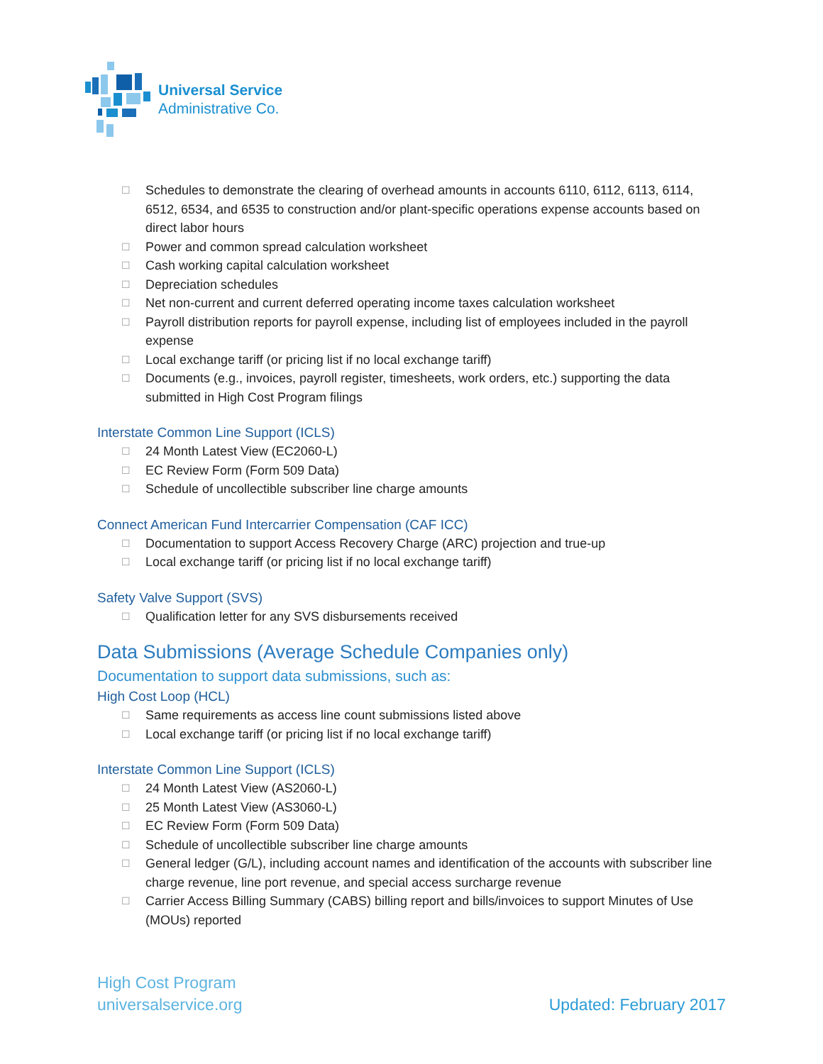Universal Service
Administrative Co.
☐ Schedules to demonstrate the clearing of overhead amounts in accounts 6110, 6112, 6113, 6114, 6512, 6534, and 6535 to construction and/or plant-specific operations expense accounts based on direct labor hours
☐ Power and common spread calculation worksheet
☐ Cash working capital calculation worksheet
☐ Depreciation schedules
☐ Net non-current and current deferred operating income taxes calculation worksheet
☐ Payroll distribution reports for payroll expense, including list of employees included in the payroll expense
☐ Local exchange tariff (or pricing list if no local exchange tariff)
☐ Documents (e.g., invoices, payroll register, timesheets, work orders, etc.) supporting the data submitted in High Cost Program filings
Interstate Common Line Support (ICLS)
☐ 24 Month Latest View (EC2060-L)
☐ EC Review Form (Form 509 Data)
☐ Schedule of uncollectible subscriber line charge amounts
Connect American Fund Intercarrier Compensation (CAF ICC)
☐ Documentation to support Access Recovery Charge (ARC) projection and true-up
☐ Local exchange tariff (or pricing list if no local exchange tariff)
Safety Valve Support (SVS)
☐ Qualification letter for any SVS disbursements received
Data Submissions (Average Schedule Companies only)
Documentation to support data submissions, such as:
High Cost Loop (HCL)
☐ Same requirements as access line count submissions listed above
☐ Local exchange tariff (or pricing list if no local exchange tariff)
Interstate Common Line Support (ICLS)
☐ 24 Month Latest View (AS2060-L)
☐ 25 Month Latest View (AS3060-L)
☐ EC Review Form (Form 509 Data)
☐ Schedule of uncollectible subscriber line charge amounts
☐ General ledger (G/L), including account names and identification of the accounts with subscriber line charge revenue, line port revenue, and special access surcharge revenue
☐ Carrier Access Billing Summary (CABS) billing report and bills/invoices to support Minutes of Use (MOUs) reported
High Cost Program
universalservice.org
Updated: February 2017